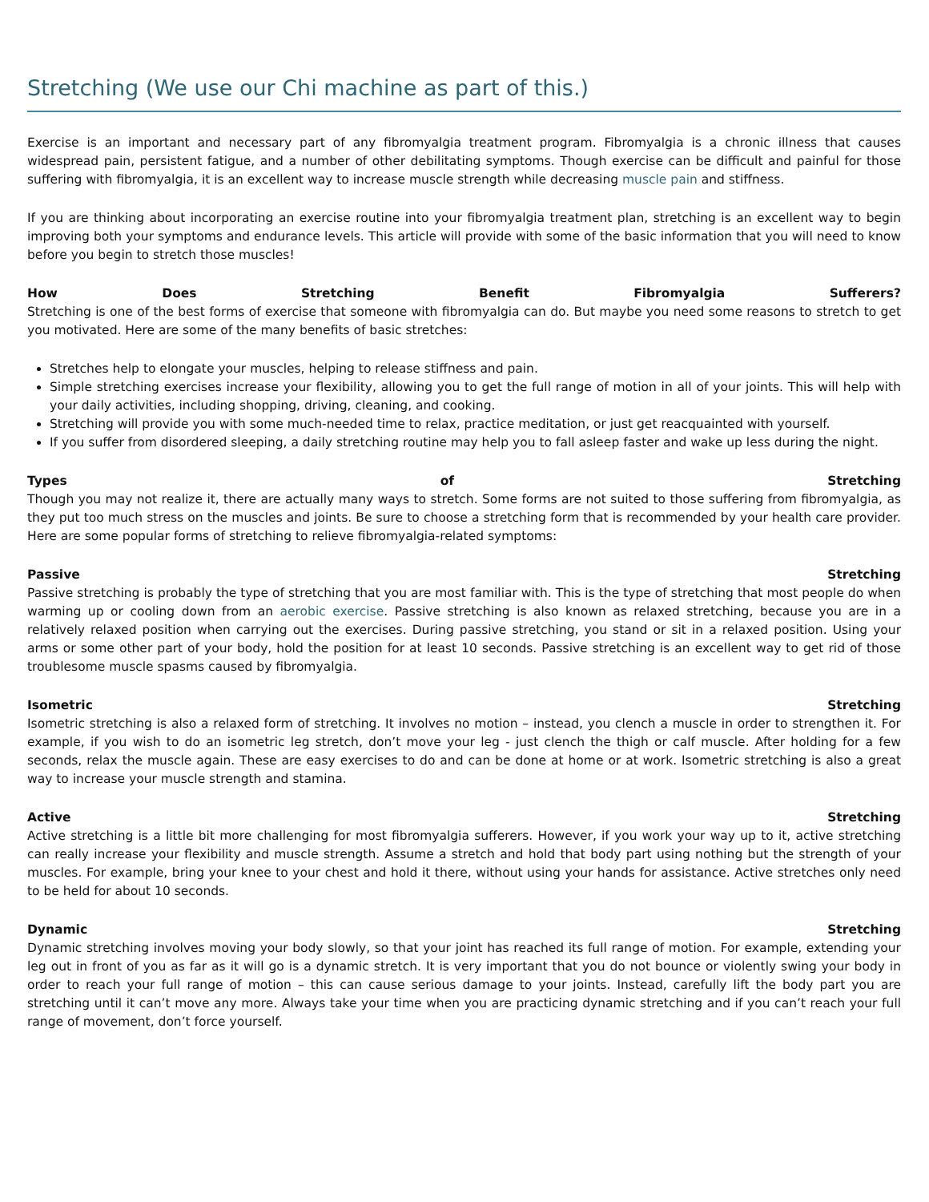Stretching (We use our Chi machine as part of this.)
Exercise is an important and necessary part of any fibromyalgia treatment program. Fibromyalgia is a chronic illness that causes widespread pain, persistent fatigue, and a number of other debilitating symptoms. Though exercise can be difficult and painful for those suffering with fibromyalgia, it is an excellent way to increase muscle strength while decreasing muscle pain and stiffness.
If you are thinking about incorporating an exercise routine into your fibromyalgia treatment plan, stretching is an excellent way to begin improving both your symptoms and endurance levels. This article will provide with some of the basic information that you will need to know before you begin to stretch those muscles!
How Does Stretching Benefit Fibromyalgia Sufferers?
Stretching is one of the best forms of exercise that someone with fibromyalgia can do. But maybe you need some reasons to stretch to get you motivated. Here are some of the many benefits of basic stretches:
Stretches help to elongate your muscles, helping to release stiffness and pain.
Simple stretching exercises increase your flexibility, allowing you to get the full range of motion in all of your joints. This will help with your daily activities, including shopping, driving, cleaning, and cooking.
Stretching will provide you with some much-needed time to relax, practice meditation, or just get reacquainted with yourself.
If you suffer from disordered sleeping, a daily stretching routine may help you to fall asleep faster and wake up less during the night.
Types of Stretching
Though you may not realize it, there are actually many ways to stretch. Some forms are not suited to those suffering from fibromyalgia, as they put too much stress on the muscles and joints. Be sure to choose a stretching form that is recommended by your health care provider. Here are some popular forms of stretching to relieve fibromyalgia-related symptoms:
Passive Stretching
Passive stretching is probably the type of stretching that you are most familiar with. This is the type of stretching that most people do when warming up or cooling down from an aerobic exercise. Passive stretching is also known as relaxed stretching, because you are in a relatively relaxed position when carrying out the exercises. During passive stretching, you stand or sit in a relaxed position. Using your arms or some other part of your body, hold the position for at least 10 seconds. Passive stretching is an excellent way to get rid of those troublesome muscle spasms caused by fibromyalgia.
Isometric Stretching
Isometric stretching is also a relaxed form of stretching. It involves no motion – instead, you clench a muscle in order to strengthen it. For example, if you wish to do an isometric leg stretch, don’t move your leg - just clench the thigh or calf muscle. After holding for a few seconds, relax the muscle again. These are easy exercises to do and can be done at home or at work. Isometric stretching is also a great way to increase your muscle strength and stamina.
Active Stretching
Active stretching is a little bit more challenging for most fibromyalgia sufferers. However, if you work your way up to it, active stretching can really increase your flexibility and muscle strength. Assume a stretch and hold that body part using nothing but the strength of your muscles. For example, bring your knee to your chest and hold it there, without using your hands for assistance. Active stretches only need to be held for about 10 seconds.
Dynamic Stretching
Dynamic stretching involves moving your body slowly, so that your joint has reached its full range of motion. For example, extending your leg out in front of you as far as it will go is a dynamic stretch. It is very important that you do not bounce or violently swing your body in order to reach your full range of motion – this can cause serious damage to your joints. Instead, carefully lift the body part you are stretching until it can’t move any more. Always take your time when you are practicing dynamic stretching and if you can’t reach your full range of movement, don’t force yourself.